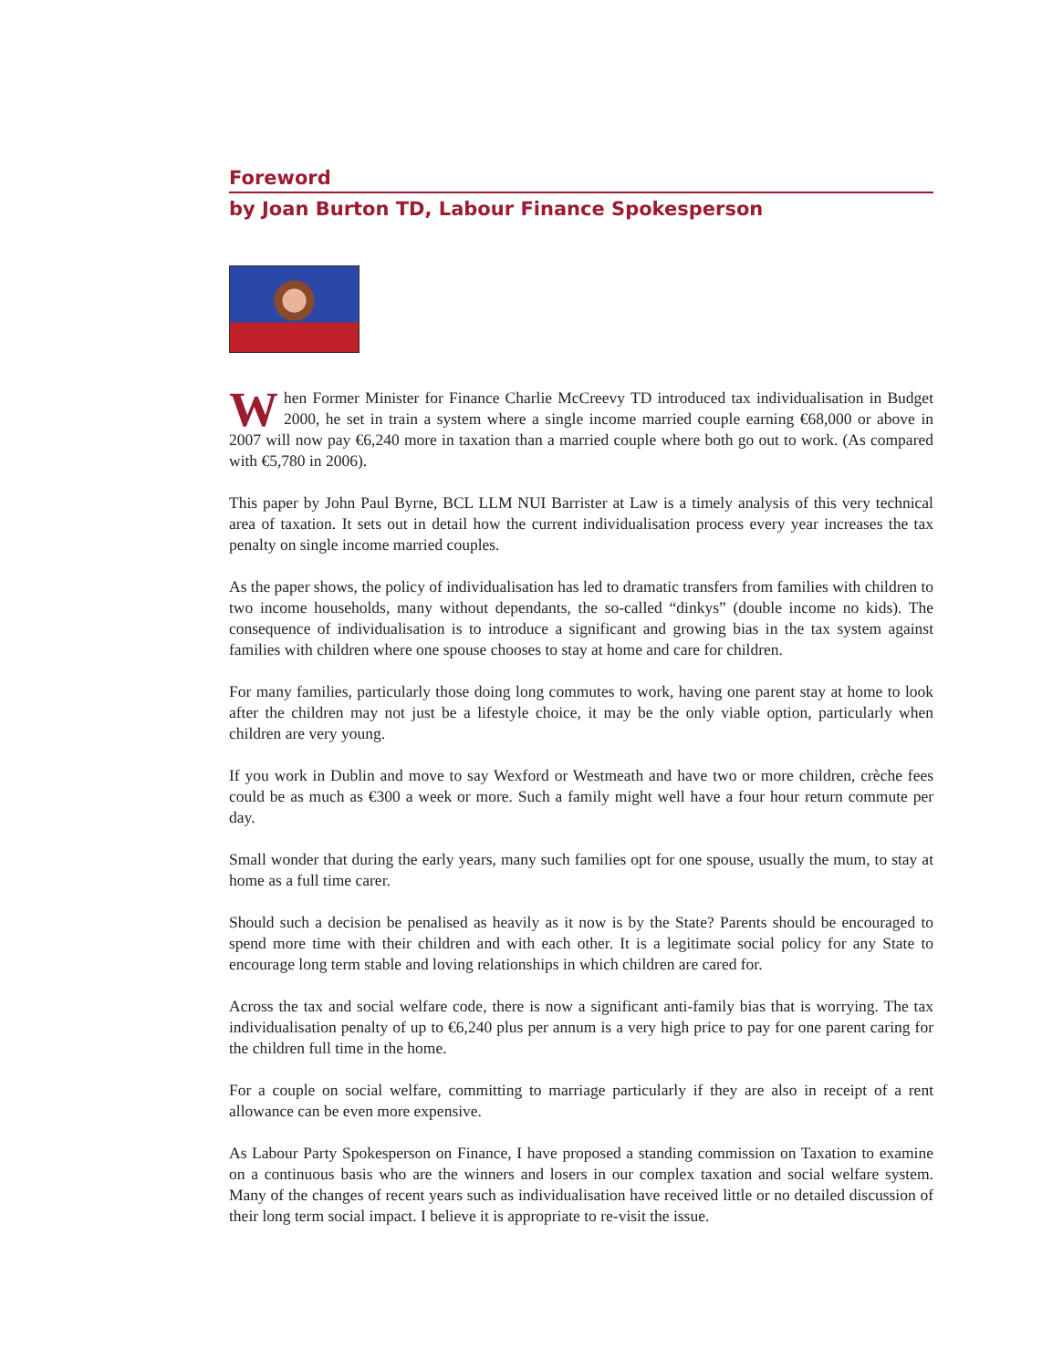Foreword
by Joan Burton TD, Labour Finance Spokesperson
When Former Minister for Finance Charlie McCreevy TD introduced tax individualisation in Budget 2000, he set in train a system where a single income married couple earning €68,000 or above in 2007 will now pay €6,240 more in taxation than a married couple where both go out to work. (As compared with €5,780 in 2006).
This paper by John Paul Byrne, BCL LLM NUI Barrister at Law is a timely analysis of this very technical area of taxation. It sets out in detail how the current individualisation process every year increases the tax penalty on single income married couples.
As the paper shows, the policy of individualisation has led to dramatic transfers from families with children to two income households, many without dependants, the so-called “dinkys” (double income no kids). The consequence of individualisation is to introduce a significant and growing bias in the tax system against families with children where one spouse chooses to stay at home and care for children.
For many families, particularly those doing long commutes to work, having one parent stay at home to look after the children may not just be a lifestyle choice, it may be the only viable option, particularly when children are very young.
If you work in Dublin and move to say Wexford or Westmeath and have two or more children, crèche fees could be as much as €300 a week or more. Such a family might well have a four hour return commute per day.
Small wonder that during the early years, many such families opt for one spouse, usually the mum, to stay at home as a full time carer.
Should such a decision be penalised as heavily as it now is by the State? Parents should be encouraged to spend more time with their children and with each other. It is a legitimate social policy for any State to encourage long term stable and loving relationships in which children are cared for.
Across the tax and social welfare code, there is now a significant anti-family bias that is worrying. The tax individualisation penalty of up to €6,240 plus per annum is a very high price to pay for one parent caring for the children full time in the home.
For a couple on social welfare, committing to marriage particularly if they are also in receipt of a rent allowance can be even more expensive.
As Labour Party Spokesperson on Finance, I have proposed a standing commission on Taxation to examine on a continuous basis who are the winners and losers in our complex taxation and social welfare system. Many of the changes of recent years such as individualisation have received little or no detailed discussion of their long term social impact. I believe it is appropriate to re-visit the issue.